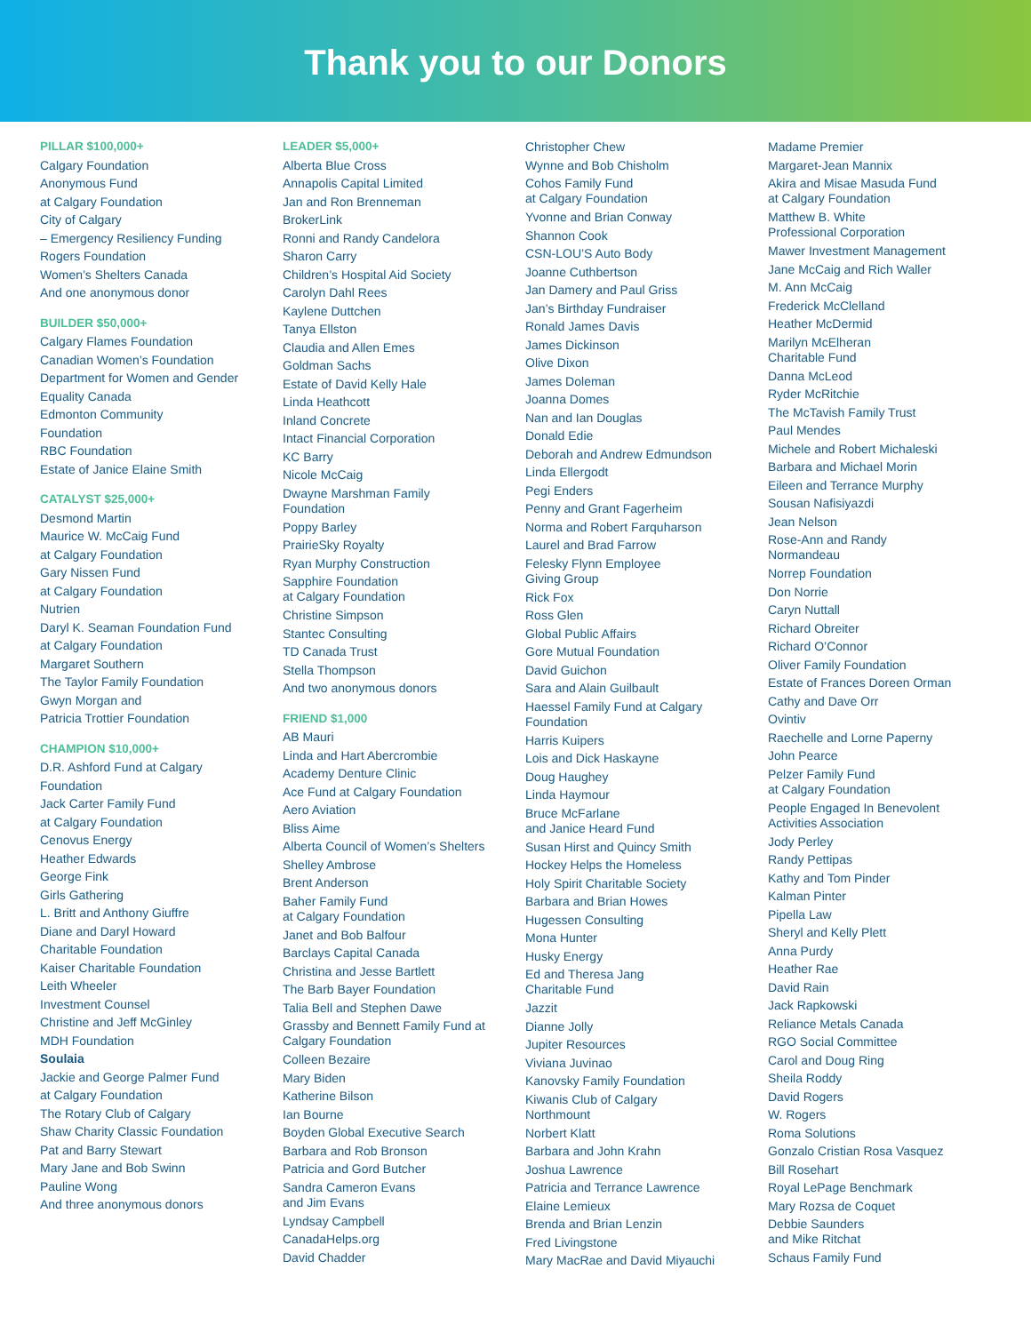Thank you to our Donors
PILLAR $100,000+
Calgary Foundation
Anonymous Fund
at Calgary Foundation
City of Calgary
– Emergency Resiliency Funding
Rogers Foundation
Women’s Shelters Canada
And one anonymous donor
BUILDER $50,000+
Calgary Flames Foundation
Canadian Women’s Foundation
Department for Women and Gender
Equality Canada
Edmonton Community
Foundation
RBC Foundation
Estate of Janice Elaine Smith
CATALYST $25,000+
Desmond Martin
Maurice W. McCaig Fund
at Calgary Foundation
Gary Nissen Fund
at Calgary Foundation
Nutrien
Daryl K. Seaman Foundation Fund
at Calgary Foundation
Margaret Southern
The Taylor Family Foundation
Gwyn Morgan and
Patricia Trottier Foundation
CHAMPION $10,000+
D.R. Ashford Fund at Calgary
Foundation
Jack Carter Family Fund
at Calgary Foundation
Cenovus Energy
Heather Edwards
George Fink
Girls Gathering
L. Britt and Anthony Giuffre
Diane and Daryl Howard
Charitable Foundation
Kaiser Charitable Foundation
Leith Wheeler
Investment Counsel
Christine and Jeff McGinley
MDH Foundation
Soulaia
Jackie and George Palmer Fund
at Calgary Foundation
The Rotary Club of Calgary
Shaw Charity Classic Foundation
Pat and Barry Stewart
Mary Jane and Bob Swinn
Pauline Wong
And three anonymous donors
LEADER $5,000+
Alberta Blue Cross
Annapolis Capital Limited
Jan and Ron Brenneman
BrokerLink
Ronni and Randy Candelora
Sharon Carry
Children’s Hospital Aid Society
Carolyn Dahl Rees
Kaylene Duttchen
Tanya Ellston
Claudia and Allen Emes
Goldman Sachs
Estate of David Kelly Hale
Linda Heathcott
Inland Concrete
Intact Financial Corporation
KC Barry
Nicole McCaig
Dwayne Marshman Family
Foundation
Poppy Barley
PrairieSky Royalty
Ryan Murphy Construction
Sapphire Foundation
at Calgary Foundation
Christine Simpson
Stantec Consulting
TD Canada Trust
Stella Thompson
And two anonymous donors
FRIEND $1,000
AB Mauri
Linda and Hart Abercrombie
Academy Denture Clinic
Ace Fund at Calgary Foundation
Aero Aviation
Bliss Aime
Alberta Council of Women’s Shelters
Shelley Ambrose
Brent Anderson
Baher Family Fund
at Calgary Foundation
Janet and Bob Balfour
Barclays Capital Canada
Christina and Jesse Bartlett
The Barb Bayer Foundation
Talia Bell and Stephen Dawe
Grassby and Bennett Family Fund at
Calgary Foundation
Colleen Bezaire
Mary Biden
Katherine Bilson
Ian Bourne
Boyden Global Executive Search
Barbara and Rob Bronson
Patricia and Gord Butcher
Sandra Cameron Evans
and Jim Evans
Lyndsay Campbell
CanadaHelps.org
David Chadder
Christopher Chew
Wynne and Bob Chisholm
Cohos Family Fund
at Calgary Foundation
Yvonne and Brian Conway
Shannon Cook
CSN-LOU’S Auto Body
Joanne Cuthbertson
Jan Damery and Paul Griss
Jan’s Birthday Fundraiser
Ronald James Davis
James Dickinson
Olive Dixon
James Doleman
Joanna Domes
Nan and Ian Douglas
Donald Edie
Deborah and Andrew Edmundson
Linda Ellergodt
Pegi Enders
Penny and Grant Fagerheim
Norma and Robert Farquharson
Laurel and Brad Farrow
Felesky Flynn Employee
Giving Group
Rick Fox
Ross Glen
Global Public Affairs
Gore Mutual Foundation
David Guichon
Sara and Alain Guilbault
Haessel Family Fund at Calgary
Foundation
Harris Kuipers
Lois and Dick Haskayne
Doug Haughey
Linda Haymour
Bruce McFarlane
and Janice Heard Fund
Susan Hirst and Quincy Smith
Hockey Helps the Homeless
Holy Spirit Charitable Society
Barbara and Brian Howes
Hugessen Consulting
Mona Hunter
Husky Energy
Ed and Theresa Jang
Charitable Fund
Jazzit
Dianne Jolly
Jupiter Resources
Viviana Juvinao
Kanovsky Family Foundation
Kiwanis Club of Calgary
Northmount
Norbert Klatt
Barbara and John Krahn
Joshua Lawrence
Patricia and Terrance Lawrence
Elaine Lemieux
Brenda and Brian Lenzin
Fred Livingstone
Mary MacRae and David Miyauchi
Madame Premier
Margaret-Jean Mannix
Akira and Misae Masuda Fund
at Calgary Foundation
Matthew B. White
Professional Corporation
Mawer Investment Management
Jane McCaig and Rich Waller
M. Ann McCaig
Frederick McClelland
Heather McDermid
Marilyn McElheran
Charitable Fund
Danna McLeod
Ryder McRitchie
The McTavish Family Trust
Paul Mendes
Michele and Robert Michaleski
Barbara and Michael Morin
Eileen and Terrance Murphy
Sousan Nafisiyazdi
Jean Nelson
Rose-Ann and Randy
Normandeau
Norrep Foundation
Don Norrie
Caryn Nuttall
Richard Obreiter
Richard O’Connor
Oliver Family Foundation
Estate of Frances Doreen Orman
Cathy and Dave Orr
Ovintiv
Raechelle and Lorne Paperny
John Pearce
Pelzer Family Fund
at Calgary Foundation
People Engaged In Benevolent
Activities Association
Jody Perley
Randy Pettipas
Kathy and Tom Pinder
Kalman Pinter
Pipella Law
Sheryl and Kelly Plett
Anna Purdy
Heather Rae
David Rain
Jack Rapkowski
Reliance Metals Canada
RGO Social Committee
Carol and Doug Ring
Sheila Roddy
David Rogers
W. Rogers
Roma Solutions
Gonzalo Cristian Rosa Vasquez
Bill Rosehart
Royal LePage Benchmark
Mary Rozsa de Coquet
Debbie Saunders
and Mike Ritchat
Schaus Family Fund